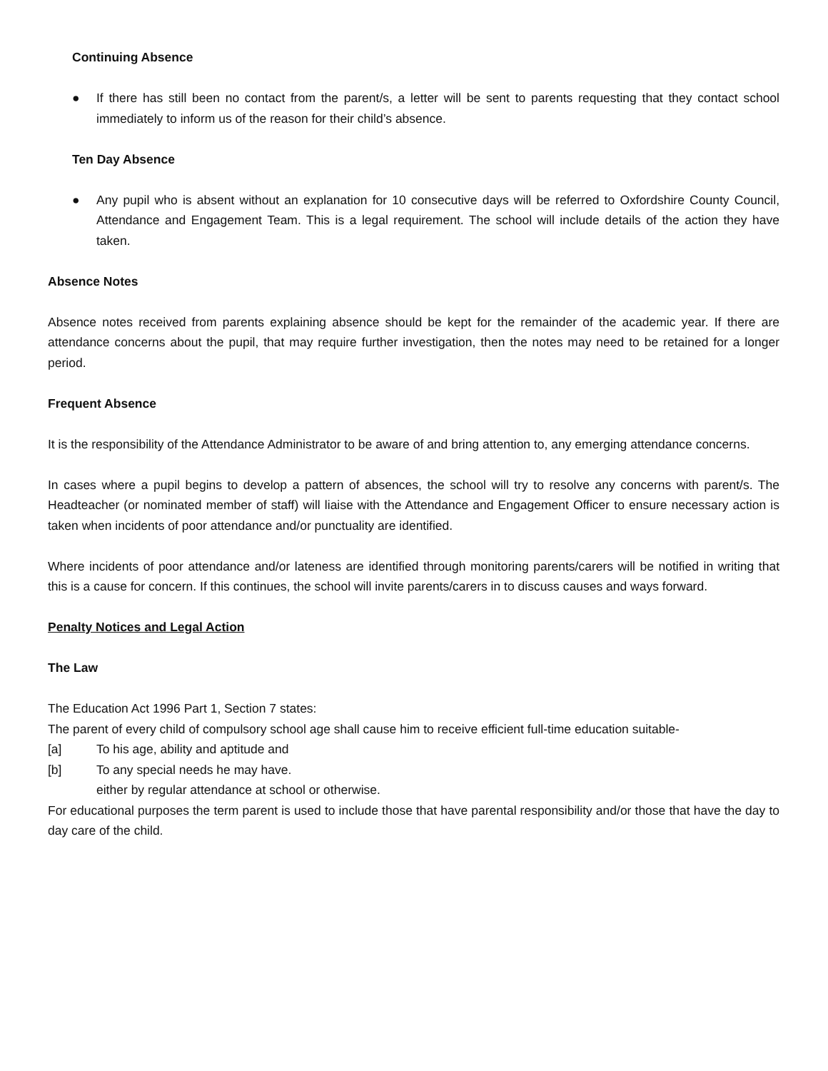Continuing Absence
● If there has still been no contact from the parent/s, a letter will be sent to parents requesting that they contact school immediately to inform us of the reason for their child’s absence.
Ten Day Absence
● Any pupil who is absent without an explanation for 10 consecutive days will be referred to Oxfordshire County Council, Attendance and Engagement Team. This is a legal requirement. The school will include details of the action they have taken.
Absence Notes
Absence notes received from parents explaining absence should be kept for the remainder of the academic year. If there are attendance concerns about the pupil, that may require further investigation, then the notes may need to be retained for a longer period.
Frequent Absence
It is the responsibility of the Attendance Administrator to be aware of and bring attention to, any emerging attendance concerns.
In cases where a pupil begins to develop a pattern of absences, the school will try to resolve any concerns with parent/s. The Headteacher (or nominated member of staff) will liaise with the Attendance and Engagement Officer to ensure necessary action is taken when incidents of poor attendance and/or punctuality are identified.
Where incidents of poor attendance and/or lateness are identified through monitoring parents/carers will be notified in writing that this is a cause for concern. If this continues, the school will invite parents/carers in to discuss causes and ways forward.
Penalty Notices and Legal Action
The Law
The Education Act 1996 Part 1, Section 7 states:
The parent of every child of compulsory school age shall cause him to receive efficient full-time education suitable-
[a] To his age, ability and aptitude and
[b] To any special needs he may have.
either by regular attendance at school or otherwise.
For educational purposes the term parent is used to include those that have parental responsibility and/or those that have the day to day care of the child.